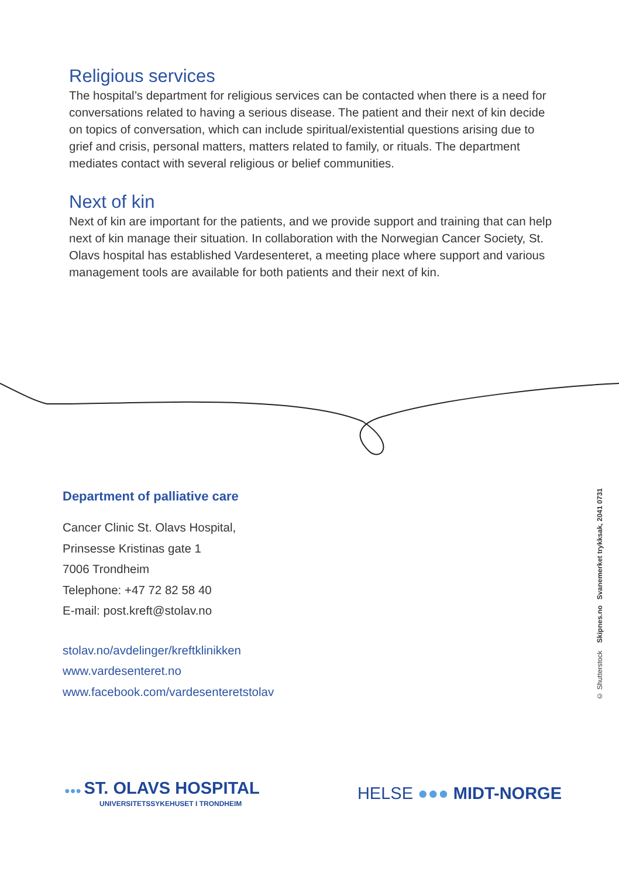Religious services
The hospital’s department for religious services can be contacted when there is a need for conversations related to having a serious disease. The patient and their next of kin decide on topics of conversation, which can include spiritual/existential questions arising due to grief and crisis, personal matters, matters related to family, or rituals. The department mediates contact with several religious or belief communities.
Next of kin
Next of kin are important for the patients, and we provide support and training that can help next of kin manage their situation. In collaboration with the Norwegian Cancer Society, St. Olavs hospital has established Vardesenteret, a meeting place where support and various management tools are available for both patients and their next of kin.
Department of palliative care
Cancer Clinic St. Olavs Hospital,
Prinsesse Kristinas gate 1
7006 Trondheim
Telephone: +47 72 82 58 40
E-mail: post.kreft@stolav.no
stolav.no/avdelinger/kreftklinikken
www.vardesenteret.no
www.facebook.com/vardesenteretstolav
© Shutterstock Skipnes.no Svanemerket trykksak, 2041 0731
●●● ST. OLAVS HOSPITAL
UNIVERSITETSSYKEHUSET I TRONDHEIM
HELSE ●●● MIDT-NORGE